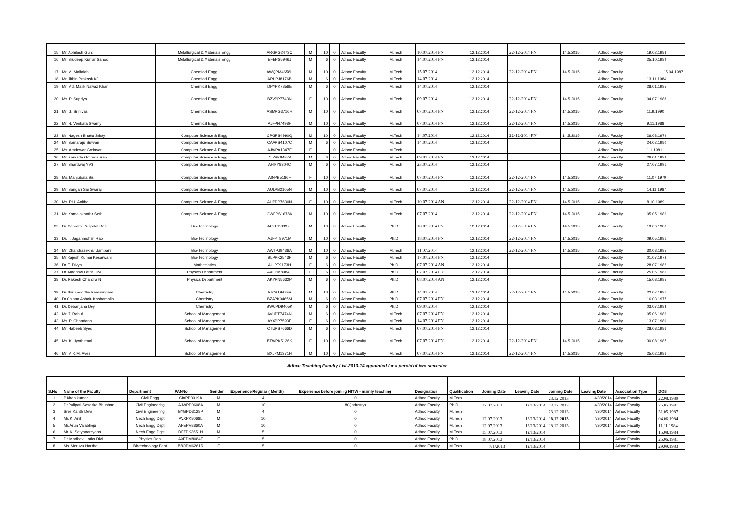| 15 | Mr. Abhilash Gunti | Metallurgical & Materials Engg. | ARGPG2473C | M | 10 | 0 | Adhoc Faculty | M.Tech | 10.07.2014 FN | 12.12.2014 | 22-12-2014 FN | 14.5.2015 | Adhoc Faculty | 19.02.1988 |
| 16 | Mr. Srudeep Kumar Sahoo | Metallurgical & Materials Engg. | EFEPS5946J | M | 6 | 0 | Adhoc Faculty | M.Tech | 14.07.2014 FN | 12.12.2014 | | | Adhoc Faculty | 25.10.1989 |
| 17 | Mr. M. Mallaiah | Chemical Engg. | AWQPM4658L | M | 10 | 0 | Adhoc Faculty | M.Tech | 15.07.2014 | 12.12.2014 | 22-12-2014 FN | 14.5.2015 | Adhoc Faculty | 15.04.1987 |
| 18 | Mr. Jithin Prakash KJ | Chemical Engg. | ARUPJ8176B | M | 6 | 0 | Adhoc Faculty | M.Tech | 14.07.2014 | 12.12.2014 | | | Adhoc Faculty | 13.11.1984 |
| 19 | Mr. Md. Malik Nawaz Khan | Chemical Engg. | DPYPK7856E | M | 6 | 0 | Adhoc Faculty | M.Tech | 14.07.2014 | 12.12.2014 | | | Adhoc Faculty | 28.01.1985 |
| 20 | Ms. P. Supriya | Chemical Engg. | BZVPP7743N | F | 10 | 0 | Adhoc Faculty | M.Tech | 09.07.2014 | 12.12.2014 | 22-12-2014 FN | 14.5.2015 | Adhoc Faculty | 04.07.1988 |
| 21 | Mr. G. Srinivas | Chemical Engg. | ASMPG3716H | M | 10 | 0 | Adhoc Faculty | M.Tech | 07.07.2014 FN | 12.12.2014 | 22-12-2014 FN | 14.5.2015 | Adhoc Faculty | 11.9.1990 |
| 22 | Mr. N. Venkata Swamy | Chemical Engg. | AJFPN7498F | M | 10 | 0 | Adhoc Faculty | M.Tech | 07.07.2014 FN | 12.12.2014 | 22-12-2014 FN | 14.5.2015 | Adhoc Faculty | 9.11.1988 |
| 23 | Mr. Nagesh Bhattu Sristy | Computer Science & Engg. | CPGPS4990Q | M | 10 | 0 | Adhoc Faculty | M.Tech | 14.07.2014 | 12.12.2014 | 22-12-2014 FN | 14.5.2015 | Adhoc Faculty | 26.08.1979 |
| 24 | Mr. Somaraju Suvvari | Computer Science & Engg. | CAAPS4107C | M | 6 | 0 | Adhoc Faculty | M.Tech | 14.07.2014 | 12.12.2014 | | | Adhoc Faculty | 24.02.1980 |
| 25 | Ms. Amdewar Godavari | Computer Science & Engg. | AJWPA1347F | F | | 0 | Adhoc Faculty | M.Tech | | | | | Adhoc Faculty | 1.1.1981 |
| 26 | Mr. Karkade Govinda Rao | Computer Science & Engg. | DLZPK8487A | M | 6 | 0 | Adhoc Faculty | M.Tech | 09.07.2014 FN | 12.12.2014 | | | Adhoc Faculty | 26.01.1989 |
| 27 | Mr. Bhardwaj YVS | Computer Science & Engg. | AFIPY8304C | M | 6 | 0 | Adhoc Faculty | M.Tech | 23.07.2014 | 12.12.2014 | | | Adhoc Faculty | 27.07.1991 |
| 28 | Ms. Manjubala Bisi | Computer Science & Engg. | AINPB5186F | F | 10 | 0 | Adhoc Faculty | M.Tech | 07.07.2014 FN | 12.12.2014 | 22-12-2014 FN | 14.5.2015 | Adhoc Faculty | 11.07.1979 |
| 29 | Mr. Bangari Sai Swaraj | Computer Science & Engg. | AULPB2105N | M | 10 | 0 | Adhoc Faculty | M.Tech | 07.07.2014 | 12.12.2014 | 22-12-2014 FN | 14.5.2015 | Adhoc Faculty | 14.11.1987 |
| 30 | Ms. P.U. Anitha | Computer Science & Engg. | AUPPP7630N | F | 10 | 0 | Adhoc Faculty | M.Tech | 10.07.2014 AN | 12.12.2014 | 22-12-2014 FN | 14.5.2015 | Adhoc Faculty | 8.10.1989 |
| 31 | Mr. Kamalakantha Sethi | Computer Science & Engg. | CWPPS1678K | M | 10 | 0 | Adhoc Faculty | M.Tech | 07.07.2014 | 12.12.2014 | 22-12-2014 FN | 14.5.2015 | Adhoc Faculty | 05.05.1986 |
| 32 | Dr. Saprativ Puspalal Das | Bio-Technology | APUPD8397L | M | 10 | 0 | Adhoc Faculty | Ph.D | 18.07.2014 FN | 12.12.2014 | 22-12-2014 FN | 14.5.2015 | Adhoc Faculty | 19.06.1983 |
| 33 | Dr. T. Jaganmohan Rao | Bio-Technology | AJFPT8971M | M | 10 | 0 | Adhoc Faculty | Ph.D | 18.07.2014 FN | 12.12.2014 | 22-12-2014 FN | 14.5.2015 | Adhoc Faculty | 09.05.1981 |
| 34 | Mr. Chandrasekhar Jampani | Bio-Technology | AWTPJ9436A | M | 10 | 0 | Adhoc Faculty | M.Tech | 11.07.2014 | 12.12.2014 | 22-12-2014 FN | 14.5.2015 | Adhoc Faculty | 30.08.1985 |
| 35 | Mr.Rajesh Kumar Kesarwani | Bio-Technology | BLPPK2543F | M | 6 | 0 | Adhoc Faculty | M.Tech | 17.07.2014 FN | 12.12.2014 | | | Adhoc Faculty | 01.07.1978 |
| 36 | Dr. T. Divya | Mathematics | AUIPT9173H | F | 6 | 0 | Adhoc Faculty | Ph.D | 07.07.2014 AN | 12.12.2014 | | | Adhoc Faculty | 28.07.1982 |
| 37 | Dr. Madhavi Latha Divi | Physics Department | AXEPM8084F | F | 6 | 0 | Adhoc Faculty | Ph.D | 07.07.2014 FN | 12.12.2014 | | | Adhoc Faculty | 25.06.1981 |
| 38 | Dr. Rakesh Chandra N | Physics Department | AKYPN5632P | M | 6 | 0 | Adhoc Faculty | Ph.D | 08.07.2014 AN | 12.12.2014 | | | Adhoc Faculty | 15.08.1985 |
| 39 | Dr.Thirumoorthy Ramalingam | Chemistry | AJCPT9479R | M | 10 | 0 | Adhoc Faculty | Ph.D | 14.07.2014 | 12.12.2014 | 22-12-2014 FN | 14.5.2015 | Adhoc Faculty | 22.07.1981 |
| 40 | Dr.Chinna Ashalu Kashamalla | Chemistry | BZAPK0465M | M | 6 | 0 | Adhoc Faculty | Ph.D | 07.07.2014 FN | 12.12.2014 | | | Adhoc Faculty | 16.03.1977 |
| 41 | Dr. Debanjana Dey | Chemistry | BWCPD9405K | M | 6 | 0 | Adhoc Faculty | Ph.D | 09.07.2014 | 12.12.2014 | | | Adhoc Faculty | 03.07.1984 |
| 42 | Mr. T. Rahul | School of Management | AVUPT7474N | M | 6 | 0 | Adhoc Faculty | M.Tech | 07.07.2014 FN | 12.12.2014 | | | Adhoc Faculty | 05.06.1986 |
| 43 | Ms. P. Chandana | School of Management | AYXPP7593E | F | 6 | 0 | Adhoc Faculty | M.Tech | 14.07.2014 FN | 12.12.2014 | | | Adhoc Faculty | 13.07.1989 |
| 44 | Mr. Habeeb Syed | School of Management | CTUPS7666D | M | 6 | 0 | Adhoc Faculty | M.Tech | 07.07.2014 FN | 12.12.2014 | | | Adhoc Faculty | 28.08.1986 |
| 45 | Ms. K. Jyothirmai | School of Management | BTWPK5126K | F | 10 | 0 | Adhoc Faculty | M.Tech | 07.07.2014 FN | 12.12.2014 | 22-12-2014 FN | 14.5.2015 | Adhoc Faculty | 30.08.1987 |
| 46 | Mr. M.K.M. Aves | School of Management | BXJPM1371H | M | 10 | 0 | Adhoc Faculty | M.Tech | 07.07.2014 FN | 12.12.2014 | 22-12-2014 FN | 14.5.2015 | Adhoc Faculty | 25.02.1986 |
Adhoc Teaching Faculty List-2013-14 appointed for a peroid of two semester
| S.No | Name of the Faculty | Department | PANNo | Gender | Experience Regular ( Month) | Experience before joining NITW - mainly teaching | Designation | Qualification | Joining Date | Leaving Date | Joining Date | Leaving Date | Association Type | DOB |
| --- | --- | --- | --- | --- | --- | --- | --- | --- | --- | --- | --- | --- | --- | --- |
| 1 | P.Kiran kumar | Civil Engg | CIAPP3019A | M | 4 | 0 | Adhoc Faculty | M.Tech | | | 23.12.2013 | 4/30/2014 | Adhoc Faculty | 22.08.1989 |
| 2 | Dr.Pulipati Sasanka Bhushan | Civil Engineering | AJWPP0608A | M | 10 | 80(industry) | Adhoc Faculty | Ph.D | 12.07.2013 | 12/13/2014 | 23.12.2013 | 4/30/2014 | Adhoc Faculty | 25.05.1981 |
| 3 | Sree Kanth Devi | Civil Engineering | BYGPD3128P | M | 4 | 0 | Adhoc Faculty | M.Tech | | | 23.12.2013 | 4/30/2014 | Adhoc Faculty | 31.05.1987 |
| 4 | Mr. K. Anil | Mech Engg Dept | AVXPK8068L | M | 10 | 0 | Adhoc Faculty | M.Tech | 12.07.2013 | 12/13/2014 | 18.12.2013 | 4/30/2014 | Adhoc Faculty | 04.06.1984 |
| 5 | Mr. Arun Valabhoju | Mech Engg Dept | AHEPV8860A | M | 10 | 0 | Adhoc Faculty | M.Tech | 12.07.2013 | 12/13/2014 | 18.12.2013 | 4/30/2014 | Adhoc Faculty | 11.11.1984 |
| 6 | Mr. K. Satyanarayana | Mech Engg Dept | DEZPK3651H | M | 5 | 0 | Adhoc Faculty | M.Tech | 15.07.2013 | 12/13/2014 | | | Adhoc Faculty | 15.08.1984 |
| 7 | Dr. Madhavi Latha Divi | Physics Dept | AXEPM8084F | F | 5 | 0 | Adhoc Faculty | Ph.D | 18.07.2013 | 12/13/2014 | | | Adhoc Faculty | 25.06.1981 |
| 8 | Ms. Meruvu Haritha | Biotechnology Dept | BBOPM6261R | F | 5 | 0 | Adhoc Faculty | M.Tech | 7/1/2013 | 12/13/2014 | | | Adhoc Faculty | 29.09.1983 |